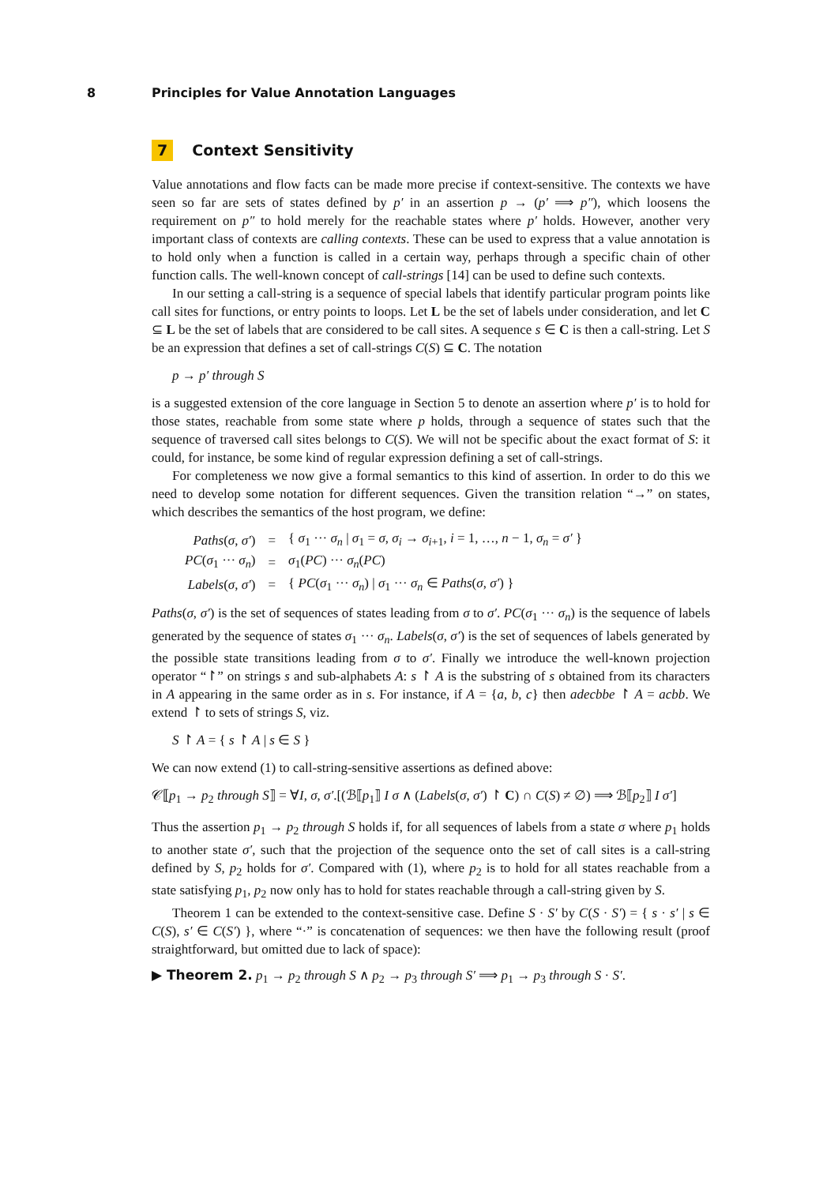8 Principles for Value Annotation Languages
7 Context Sensitivity
Value annotations and flow facts can be made more precise if context-sensitive. The contexts we have seen so far are sets of states defined by p′ in an assertion p → (p′ ⟹ p″), which loosens the requirement on p″ to hold merely for the reachable states where p′ holds. However, another very important class of contexts are calling contexts. These can be used to express that a value annotation is to hold only when a function is called in a certain way, perhaps through a specific chain of other function calls. The well-known concept of call-strings [14] can be used to define such contexts.
In our setting a call-string is a sequence of special labels that identify particular program points like call sites for functions, or entry points to loops. Let L be the set of labels under consideration, and let C ⊆ L be the set of labels that are considered to be call sites. A sequence s ∈ C is then a call-string. Let S be an expression that defines a set of call-strings C(S) ⊆ C. The notation
p → p′ through S
is a suggested extension of the core language in Section 5 to denote an assertion where p′ is to hold for those states, reachable from some state where p holds, through a sequence of states such that the sequence of traversed call sites belongs to C(S). We will not be specific about the exact format of S: it could, for instance, be some kind of regular expression defining a set of call-strings.
For completeness we now give a formal semantics to this kind of assertion. In order to do this we need to develop some notation for different sequences. Given the transition relation “→” on states, which describes the semantics of the host program, we define:
| Paths ( σ , σ′ ) | = | { σ<sub>1</sub> ··· σ<sub>n</sub> / σ<sub>1</sub> = σ , σ<sub>i</sub> → σ<sub>i+1</sub>, i = 1, …, n − 1, σ<sub>n</sub> = σ′ } |
| PC ( σ<sub>1</sub> ··· σ<sub>n</sub> ) | = | σ<sub>1</sub>( PC ) ··· σ<sub>n</sub> ( PC ) |
| Labels ( σ , σ′ ) | = | { PC ( σ<sub>1</sub> ··· σ<sub>n</sub> ) / σ<sub>1</sub> ··· σ<sub>n</sub> ∈ Paths ( σ , σ′ ) } |
Paths(σ, σ′) is the set of sequences of states leading from σ to σ′. PC(σ<sub>1</sub> ··· σ<sub>n</sub>) is the sequence of labels generated by the sequence of states σ<sub>1</sub> ··· σ<sub>n</sub>. Labels(σ, σ′) is the set of sequences of labels generated by the possible state transitions leading from σ to σ′. Finally we introduce the well-known projection operator “↾” on strings s and sub-alphabets A: s ↾ A is the substring of s obtained from its characters in A appearing in the same order as in s. For instance, if A = {a, b, c} then adecbbe ↾ A = acbb. We extend ↾ to sets of strings S, viz.
S ↾ A = { s ↾ A | s ∈ S }
We can now extend (1) to call-string-sensitive assertions as defined above:
𝒞⟦p<sub>1</sub> → p<sub>2</sub> through S⟧ = ∀I, σ, σ′.[(ℬ⟦p<sub>1</sub>⟧ I σ ∧ (Labels(σ, σ′) ↾ C) ∩ C(S) ≠ ∅) ⟹ ℬ⟦p<sub>2</sub>⟧ I σ′]
Thus the assertion p<sub>1</sub> → p<sub>2</sub> through S holds if, for all sequences of labels from a state σ where p<sub>1</sub> holds to another state σ′, such that the projection of the sequence onto the set of call sites is a call-string defined by S, p<sub>2</sub> holds for σ′. Compared with (1), where p<sub>2</sub> is to hold for all states reachable from a state satisfying p<sub>1</sub>, p<sub>2</sub> now only has to hold for states reachable through a call-string given by S.
Theorem 1 can be extended to the context-sensitive case. Define S · S′ by C(S · S′) = { s · s′ | s ∈ C(S), s′ ∈ C(S′) }, where “·” is concatenation of sequences: we then have the following result (proof straightforward, but omitted due to lack of space):
▶ Theorem 2. p<sub>1</sub> → p<sub>2</sub> through S ∧ p<sub>2</sub> → p<sub>3</sub> through S′ ⟹ p<sub>1</sub> → p<sub>3</sub> through S · S′.